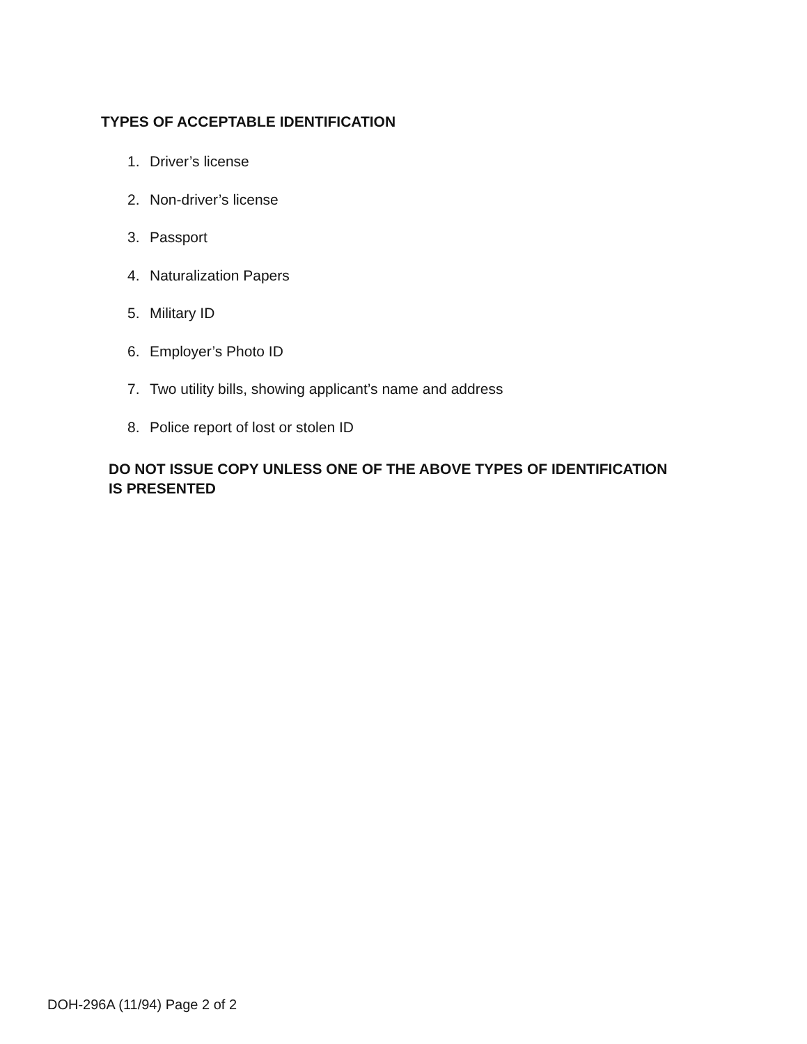TYPES OF ACCEPTABLE IDENTIFICATION
1. Driver’s license
2. Non-driver’s license
3. Passport
4. Naturalization Papers
5. Military ID
6. Employer’s Photo ID
7. Two utility bills, showing applicant’s name and address
8. Police report of lost or stolen ID
DO NOT ISSUE COPY UNLESS ONE OF THE ABOVE TYPES OF IDENTIFICATION
IS PRESENTED
DOH-296A (11/94) Page 2 of 2